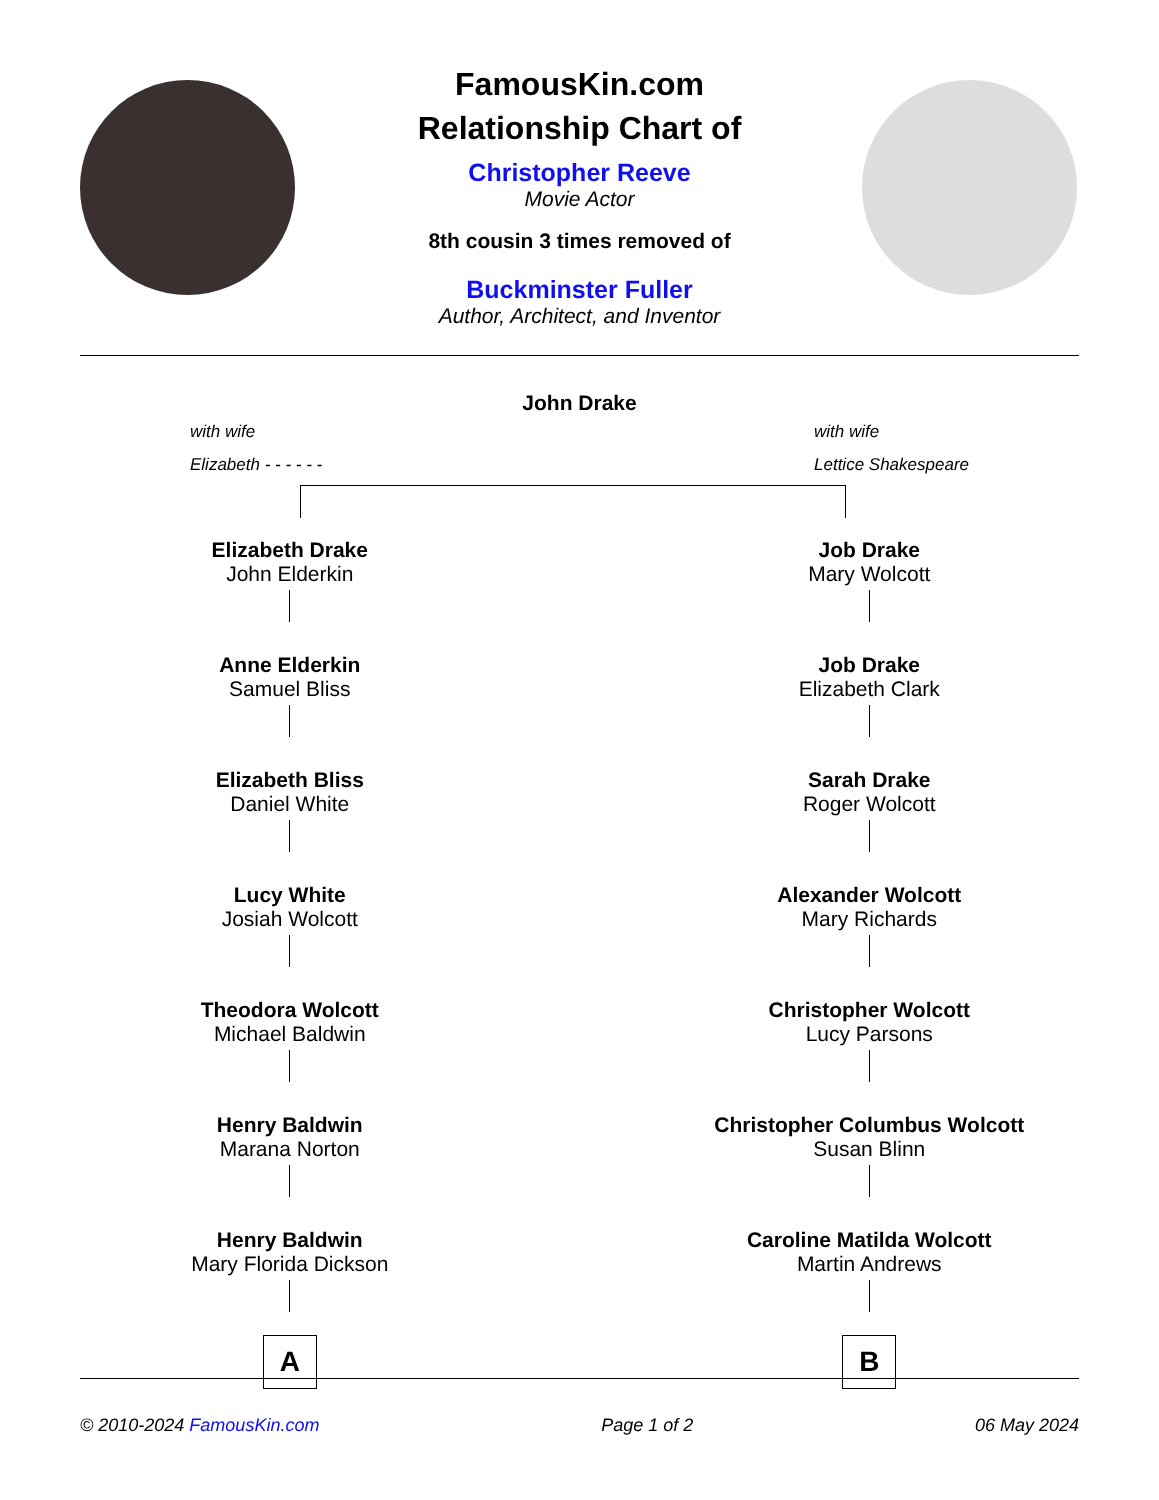FamousKin.com
Relationship Chart of
Christopher Reeve
Movie Actor
8th cousin 3 times removed of
Buckminster Fuller
Author, Architect, and Inventor
John Drake
with wife
Elizabeth - - - - - -
with wife
Lettice Shakespeare
Elizabeth Drake
John Elderkin
Anne Elderkin
Samuel Bliss
Elizabeth Bliss
Daniel White
Lucy White
Josiah Wolcott
Theodora Wolcott
Michael Baldwin
Henry Baldwin
Marana Norton
Henry Baldwin
Mary Florida Dickson
A
Job Drake
Mary Wolcott
Job Drake
Elizabeth Clark
Sarah Drake
Roger Wolcott
Alexander Wolcott
Mary Richards
Christopher Wolcott
Lucy Parsons
Christopher Columbus Wolcott
Susan Blinn
Caroline Matilda Wolcott
Martin Andrews
B
© 2010-2024 FamousKin.com Page 1 of 2 06 May 2024